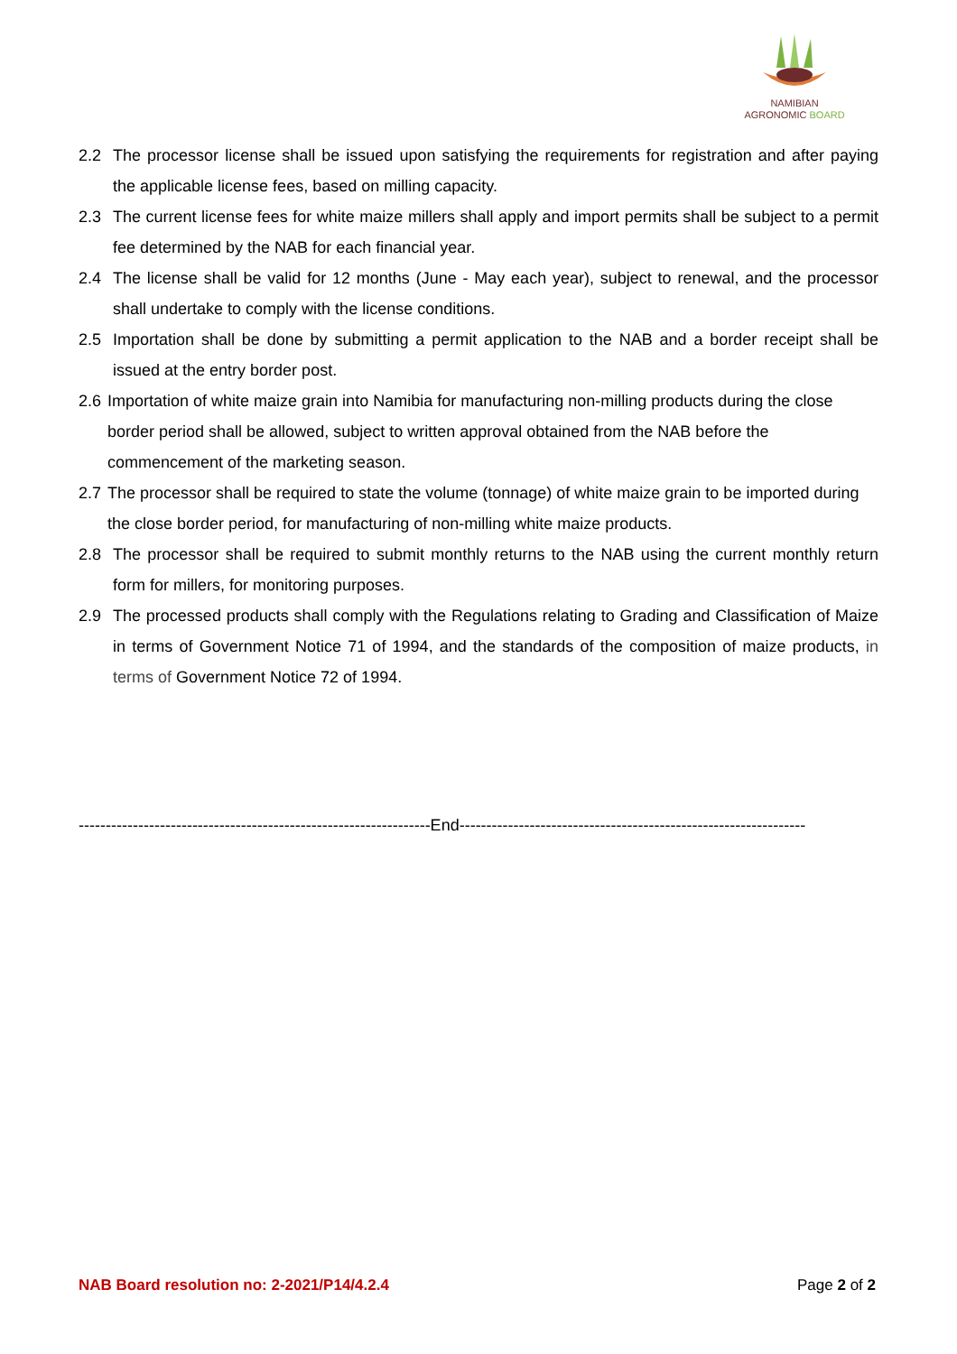NAMIBIAN
AGRONOMIC BOARD
2.2 The processor license shall be issued upon satisfying the requirements for registration and after paying the applicable license fees, based on milling capacity.
2.3 The current license fees for white maize millers shall apply and import permits shall be subject to a permit fee determined by the NAB for each financial year.
2.4 The license shall be valid for 12 months (June - May each year), subject to renewal, and the processor shall undertake to comply with the license conditions.
2.5 Importation shall be done by submitting a permit application to the NAB and a border receipt shall be issued at the entry border post.
2.6 Importation of white maize grain into Namibia for manufacturing non-milling products during the close border period shall be allowed, subject to written approval obtained from the NAB before the commencement of the marketing season.
2.7 The processor shall be required to state the volume (tonnage) of white maize grain to be imported during the close border period, for manufacturing of non-milling white maize products.
2.8 The processor shall be required to submit monthly returns to the NAB using the current monthly return form for millers, for monitoring purposes.
2.9 The processed products shall comply with the Regulations relating to Grading and Classification of Maize in terms of Government Notice 71 of 1994, and the standards of the composition of maize products, in terms of Government Notice 72 of 1994.
-----------------------------------------------------------------End----------------------------------------------------------------
NAB Board resolution no: 2-2021/P14/4.2.4 Page 2 of 2